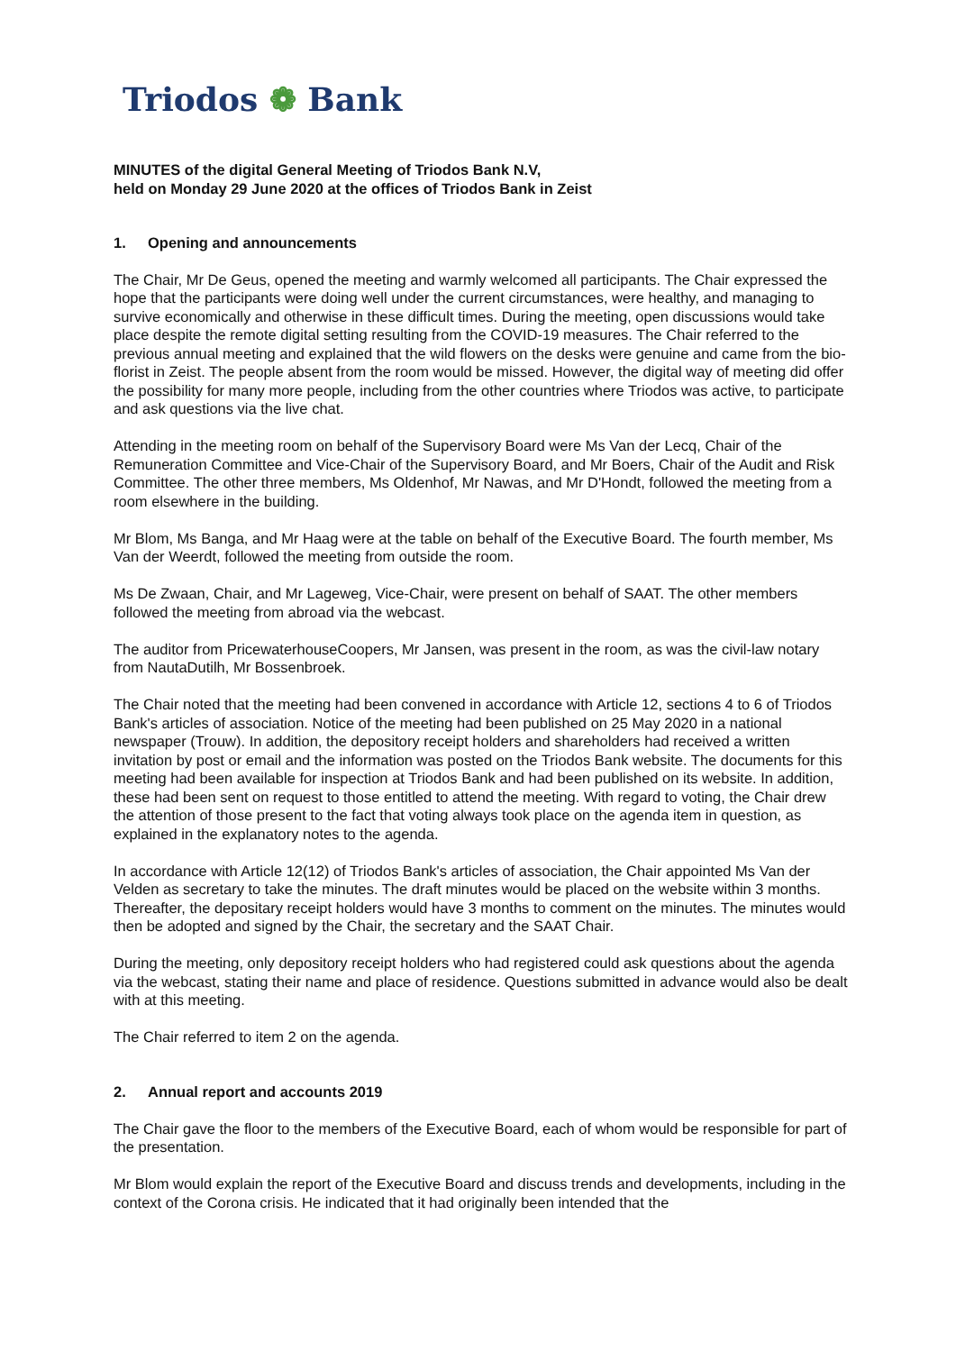Triodos ❁ Bank
MINUTES of the digital General Meeting of Triodos Bank N.V,
held on Monday 29 June 2020 at the offices of Triodos Bank in Zeist
1. Opening and announcements
The Chair, Mr De Geus, opened the meeting and warmly welcomed all participants. The Chair expressed the hope that the participants were doing well under the current circumstances, were healthy, and managing to survive economically and otherwise in these difficult times. During the meeting, open discussions would take place despite the remote digital setting resulting from the COVID-19 measures. The Chair referred to the previous annual meeting and explained that the wild flowers on the desks were genuine and came from the bio-florist in Zeist. The people absent from the room would be missed. However, the digital way of meeting did offer the possibility for many more people, including from the other countries where Triodos was active, to participate and ask questions via the live chat.
Attending in the meeting room on behalf of the Supervisory Board were Ms Van der Lecq, Chair of the Remuneration Committee and Vice-Chair of the Supervisory Board, and Mr Boers, Chair of the Audit and Risk Committee. The other three members, Ms Oldenhof, Mr Nawas, and Mr D'Hondt, followed the meeting from a room elsewhere in the building.
Mr Blom, Ms Banga, and Mr Haag were at the table on behalf of the Executive Board. The fourth member, Ms Van der Weerdt, followed the meeting from outside the room.
Ms De Zwaan, Chair, and Mr Lageweg, Vice-Chair, were present on behalf of SAAT. The other members followed the meeting from abroad via the webcast.
The auditor from PricewaterhouseCoopers, Mr Jansen, was present in the room, as was the civil-law notary from NautaDutilh, Mr Bossenbroek.
The Chair noted that the meeting had been convened in accordance with Article 12, sections 4 to 6 of Triodos Bank's articles of association. Notice of the meeting had been published on 25 May 2020 in a national newspaper (Trouw). In addition, the depository receipt holders and shareholders had received a written invitation by post or email and the information was posted on the Triodos Bank website. The documents for this meeting had been available for inspection at Triodos Bank and had been published on its website. In addition, these had been sent on request to those entitled to attend the meeting. With regard to voting, the Chair drew the attention of those present to the fact that voting always took place on the agenda item in question, as explained in the explanatory notes to the agenda.
In accordance with Article 12(12) of Triodos Bank's articles of association, the Chair appointed Ms Van der Velden as secretary to take the minutes. The draft minutes would be placed on the website within 3 months. Thereafter, the depositary receipt holders would have 3 months to comment on the minutes. The minutes would then be adopted and signed by the Chair, the secretary and the SAAT Chair.
During the meeting, only depository receipt holders who had registered could ask questions about the agenda via the webcast, stating their name and place of residence. Questions submitted in advance would also be dealt with at this meeting.
The Chair referred to item 2 on the agenda.
2. Annual report and accounts 2019
The Chair gave the floor to the members of the Executive Board, each of whom would be responsible for part of the presentation.
Mr Blom would explain the report of the Executive Board and discuss trends and developments, including in the context of the Corona crisis. He indicated that it had originally been intended that the